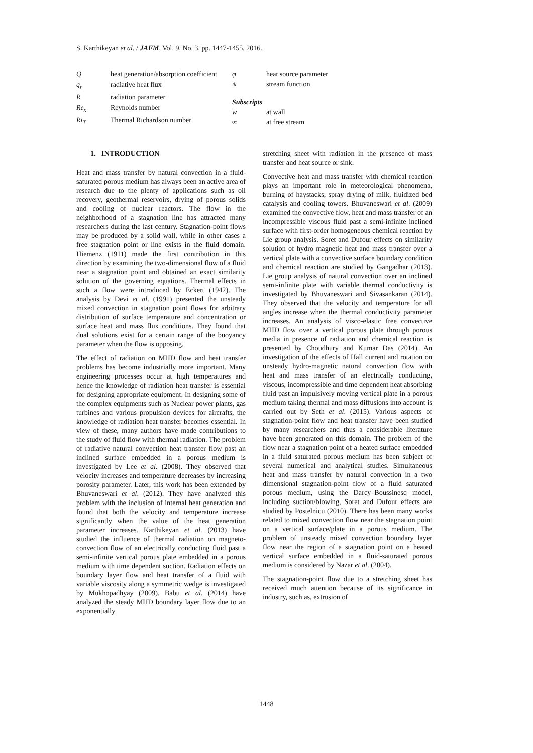S. Karthikeyan et al. / JAFM, Vol. 9, No. 3, pp. 1447-1455, 2016.
| Q | heat generation/absorption coefficient |
| q<sub>r</sub> | radiative heat flux |
| R | radiation parameter |
| Re<sub>x</sub> | Reynolds number |
| Ri<sub>T</sub> | Thermal Richardson number |
| φ | heat source parameter |
| ψ | stream function |
| Subscripts | |
| w | at wall |
| ∞ | at free stream |
1. INTRODUCTION
Heat and mass transfer by natural convection in a fluid-saturated porous medium has always been an active area of research due to the plenty of applications such as oil recovery, geothermal reservoirs, drying of porous solids and cooling of nuclear reactors. The flow in the neighborhood of a stagnation line has attracted many researchers during the last century. Stagnation-point flows may be produced by a solid wall, while in other cases a free stagnation point or line exists in the fluid domain. Hiemenz (1911) made the first contribution in this direction by examining the two-dimensional flow of a fluid near a stagnation point and obtained an exact similarity solution of the governing equations. Thermal effects in such a flow were introduced by Eckert (1942). The analysis by Devi et al. (1991) presented the unsteady mixed convection in stagnation point flows for arbitrary distribution of surface temperature and concentration or surface heat and mass flux conditions. They found that dual solutions exist for a certain range of the buoyancy parameter when the flow is opposing.
The effect of radiation on MHD flow and heat transfer problems has become industrially more important. Many engineering processes occur at high temperatures and hence the knowledge of radiation heat transfer is essential for designing appropriate equipment. In designing some of the complex equipments such as Nuclear power plants, gas turbines and various propulsion devices for aircrafts, the knowledge of radiation heat transfer becomes essential. In view of these, many authors have made contributions to the study of fluid flow with thermal radiation. The problem of radiative natural convection heat transfer flow past an inclined surface embedded in a porous medium is investigated by Lee et al. (2008). They observed that velocity increases and temperature decreases by increasing porosity parameter. Later, this work has been extended by Bhuvaneswari et al. (2012). They have analyzed this problem with the inclusion of internal heat generation and found that both the velocity and temperature increase significantly when the value of the heat generation parameter increases. Karthikeyan et al. (2013) have studied the influence of thermal radiation on magneto-convection flow of an electrically conducting fluid past a semi-infinite vertical porous plate embedded in a porous medium with time dependent suction. Radiation effects on boundary layer flow and heat transfer of a fluid with variable viscosity along a symmetric wedge is investigated by Mukhopadhyay (2009). Babu et al. (2014) have analyzed the steady MHD boundary layer flow due to an exponentially
stretching sheet with radiation in the presence of mass transfer and heat source or sink.
Convective heat and mass transfer with chemical reaction plays an important role in meteorological phenomena, burning of haystacks, spray drying of milk, fluidized bed catalysis and cooling towers. Bhuvaneswari et al. (2009) examined the convective flow, heat and mass transfer of an incompressible viscous fluid past a semi-infinite inclined surface with first-order homogeneous chemical reaction by Lie group analysis. Soret and Dufour effects on similarity solution of hydro magnetic heat and mass transfer over a vertical plate with a convective surface boundary condition and chemical reaction are studied by Gangadhar (2013). Lie group analysis of natural convection over an inclined semi-infinite plate with variable thermal conductivity is investigated by Bhuvaneswari and Sivasankaran (2014). They observed that the velocity and temperature for all angles increase when the thermal conductivity parameter increases. An analysis of visco-elastic free convective MHD flow over a vertical porous plate through porous media in presence of radiation and chemical reaction is presented by Choudhury and Kumar Das (2014). An investigation of the effects of Hall current and rotation on unsteady hydro-magnetic natural convection flow with heat and mass transfer of an electrically conducting, viscous, incompressible and time dependent heat absorbing fluid past an impulsively moving vertical plate in a porous medium taking thermal and mass diffusions into account is carried out by Seth et al. (2015). Various aspects of stagnation-point flow and heat transfer have been studied by many researchers and thus a considerable literature have been generated on this domain. The problem of the flow near a stagnation point of a heated surface embedded in a fluid saturated porous medium has been subject of several numerical and analytical studies. Simultaneous heat and mass transfer by natural convection in a two dimensional stagnation-point flow of a fluid saturated porous medium, using the Darcy–Boussinesq model, including suction/blowing, Soret and Dufour effects are studied by Postelnicu (2010). There has been many works related to mixed convection flow near the stagnation point on a vertical surface/plate in a porous medium. The problem of unsteady mixed convection boundary layer flow near the region of a stagnation point on a heated vertical surface embedded in a fluid-saturated porous medium is considered by Nazar et al. (2004).
The stagnation-point flow due to a stretching sheet has received much attention because of its significance in industry, such as, extrusion of
1448